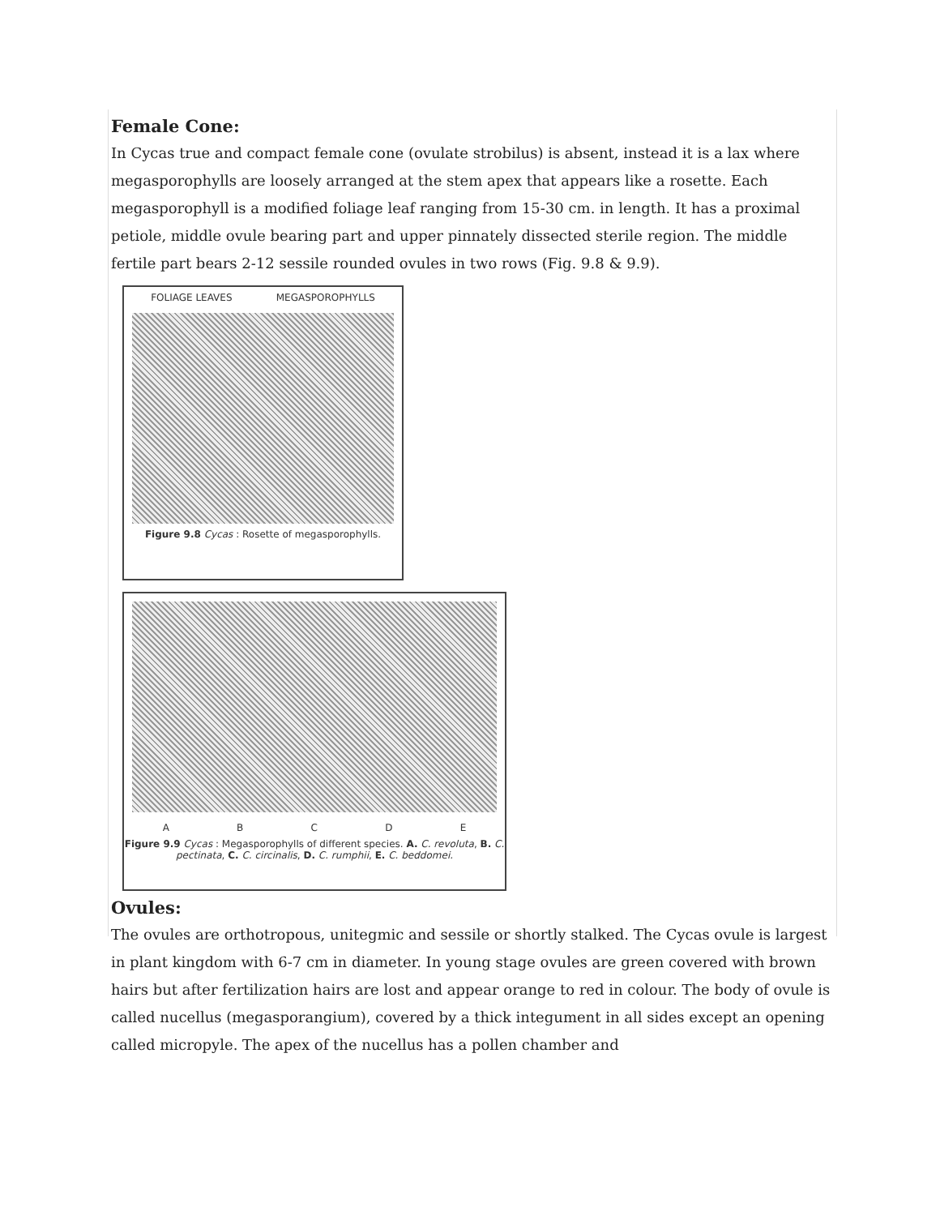Female Cone:
In Cycas true and compact female cone (ovulate strobilus) is absent, instead it is a lax where megasporophylls are loosely arranged at the stem apex that appears like a rosette. Each megasporophyll is a modified foliage leaf ranging from 15-30 cm. in length. It has a proximal petiole, middle ovule bearing part and upper pinnately dissected sterile region. The middle fertile part bears 2-12 sessile rounded ovules in two rows (Fig. 9.8 & 9.9).
FOLIAGE LEAVES MEGASPOROPHYLLS
Figure 9.8 Cycas : Rosette of megasporophylls.
A B C D E
Figure 9.9 Cycas : Megasporophylls of different species. A. C. revoluta, B. C. pectinata, C. C. circinalis, D. C. rumphii, E. C. beddomei.
Ovules:
The ovules are orthotropous, unitegmic and sessile or shortly stalked. The Cycas ovule is largest in plant kingdom with 6-7 cm in diameter. In young stage ovules are green covered with brown hairs but after fertilization hairs are lost and appear orange to red in colour. The body of ovule is called nucellus (megasporangium), covered by a thick integument in all sides except an opening called micropyle. The apex of the nucellus has a pollen chamber and